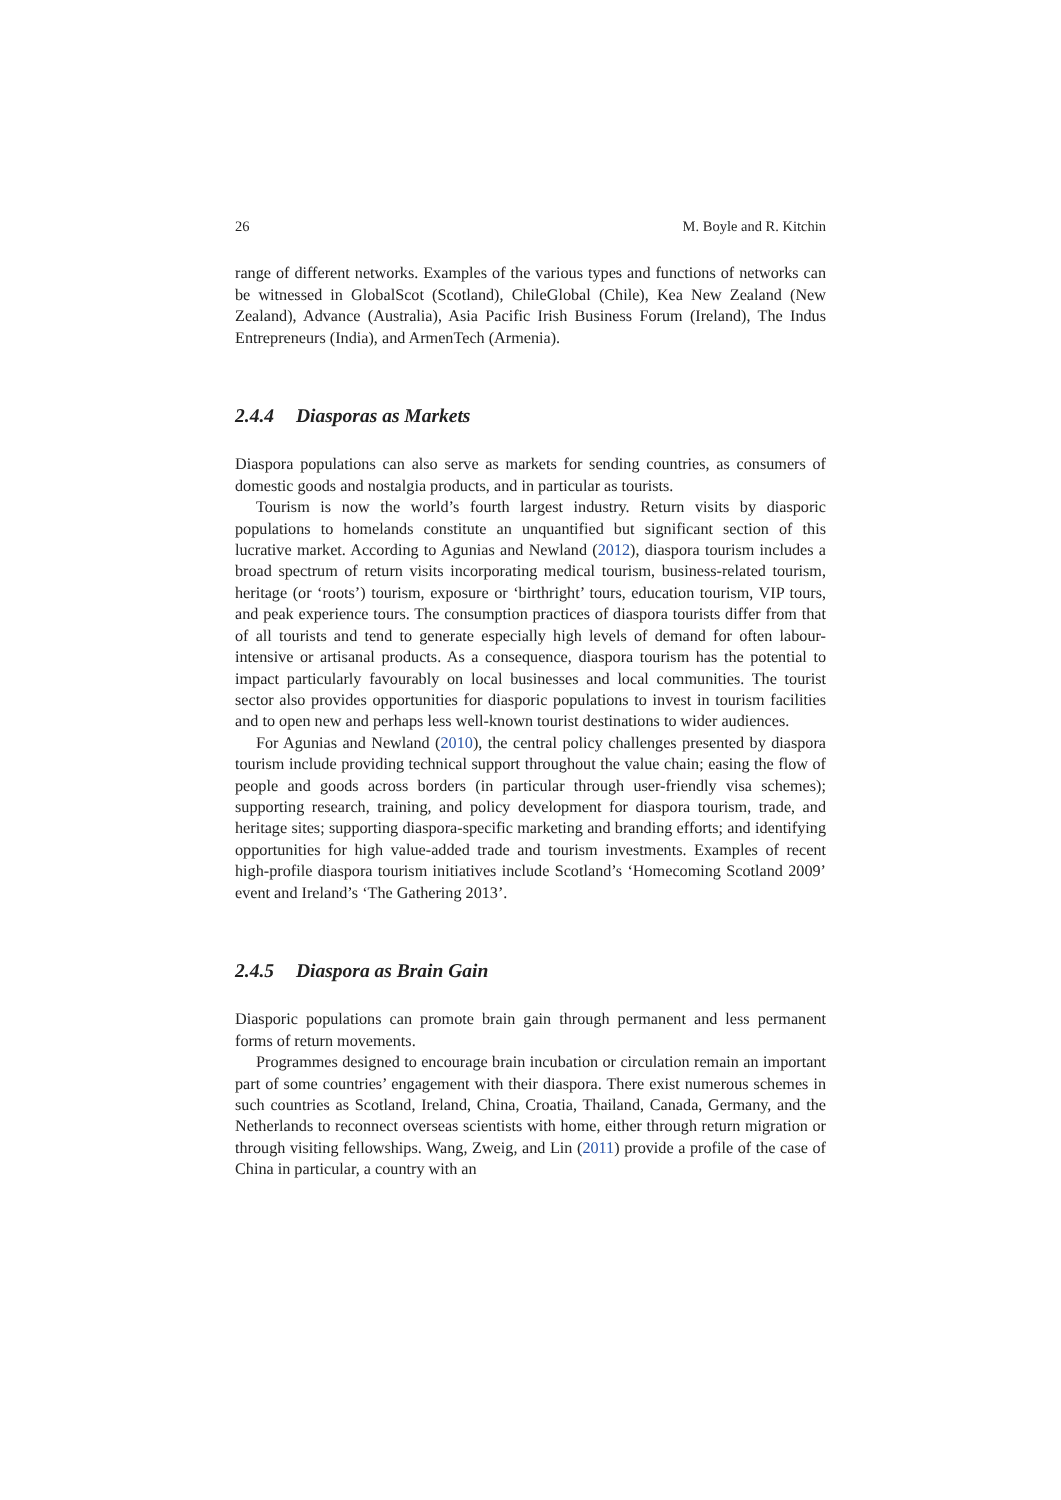26 M. Boyle and R. Kitchin
range of different networks. Examples of the various types and functions of networks can be witnessed in GlobalScot (Scotland), ChileGlobal (Chile), Kea New Zealand (New Zealand), Advance (Australia), Asia Pacific Irish Business Forum (Ireland), The Indus Entrepreneurs (India), and ArmenTech (Armenia).
2.4.4 Diasporas as Markets
Diaspora populations can also serve as markets for sending countries, as consumers of domestic goods and nostalgia products, and in particular as tourists.
Tourism is now the world’s fourth largest industry. Return visits by diasporic populations to homelands constitute an unquantified but significant section of this lucrative market. According to Agunias and Newland (2012), diaspora tourism includes a broad spectrum of return visits incorporating medical tourism, business-related tourism, heritage (or ‘roots’) tourism, exposure or ‘birthright’ tours, education tourism, VIP tours, and peak experience tours. The consumption practices of diaspora tourists differ from that of all tourists and tend to generate especially high levels of demand for often labour-intensive or artisanal products. As a consequence, diaspora tourism has the potential to impact particularly favourably on local businesses and local communities. The tourist sector also provides opportunities for diasporic populations to invest in tourism facilities and to open new and perhaps less well-known tourist destinations to wider audiences.
For Agunias and Newland (2010), the central policy challenges presented by diaspora tourism include providing technical support throughout the value chain; easing the flow of people and goods across borders (in particular through user-friendly visa schemes); supporting research, training, and policy development for diaspora tourism, trade, and heritage sites; supporting diaspora-specific marketing and branding efforts; and identifying opportunities for high value-added trade and tourism investments. Examples of recent high-profile diaspora tourism initiatives include Scotland’s ‘Homecoming Scotland 2009’ event and Ireland’s ‘The Gathering 2013’.
2.4.5 Diaspora as Brain Gain
Diasporic populations can promote brain gain through permanent and less permanent forms of return movements.
Programmes designed to encourage brain incubation or circulation remain an important part of some countries’ engagement with their diaspora. There exist numerous schemes in such countries as Scotland, Ireland, China, Croatia, Thailand, Canada, Germany, and the Netherlands to reconnect overseas scientists with home, either through return migration or through visiting fellowships. Wang, Zweig, and Lin (2011) provide a profile of the case of China in particular, a country with an